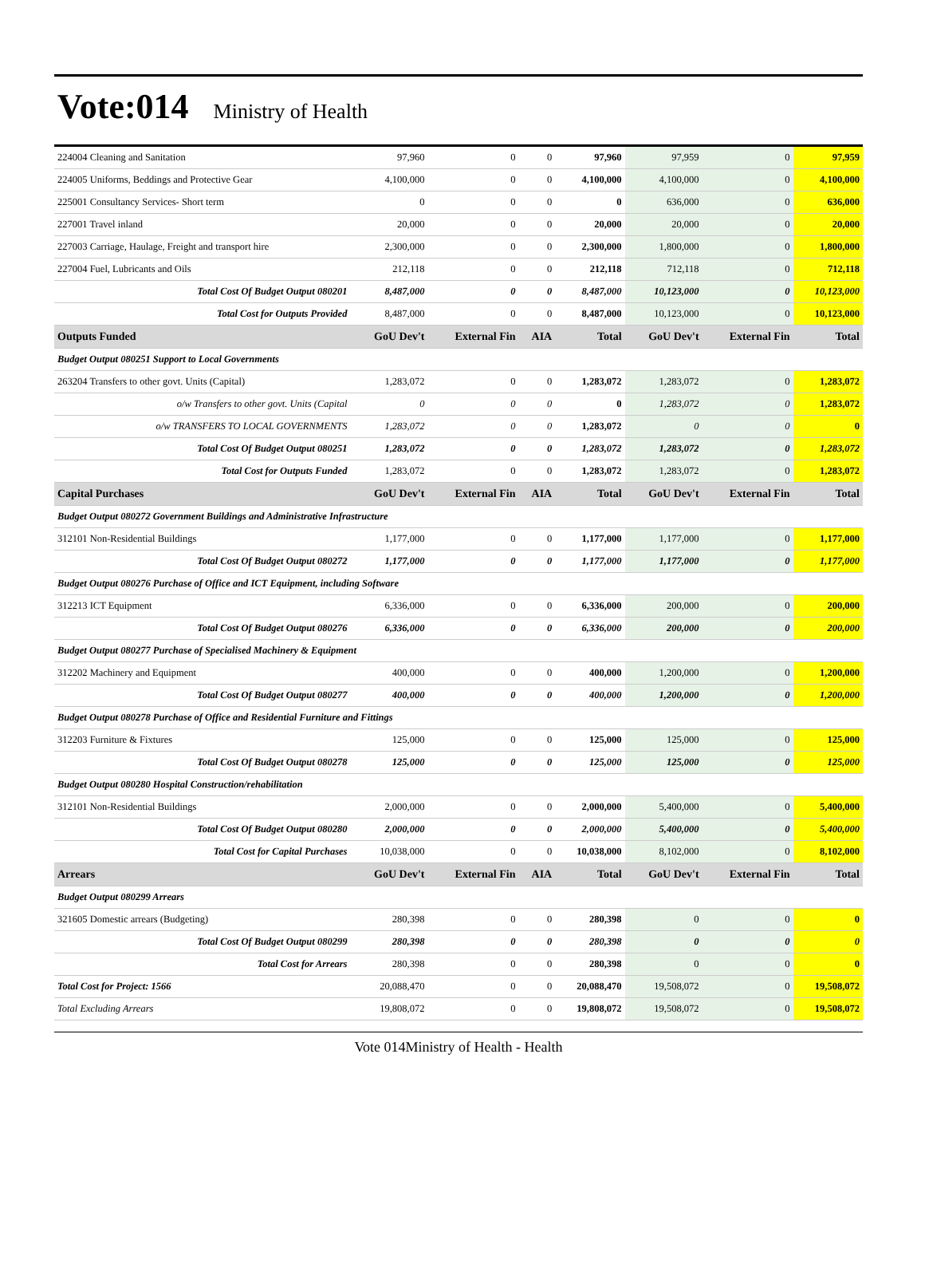Vote:014 Ministry of Health
| 224004 Cleaning and Sanitation | 97,960 | 0 | 0 | 97,960 | 97,959 | 0 | 97,959 |
| 224005 Uniforms, Beddings and Protective Gear | 4,100,000 | 0 | 0 | 4,100,000 | 4,100,000 | 0 | 4,100,000 |
| 225001 Consultancy Services- Short term | 0 | 0 | 0 | 0 | 636,000 | 0 | 636,000 |
| 227001 Travel inland | 20,000 | 0 | 0 | 20,000 | 20,000 | 0 | 20,000 |
| 227003 Carriage, Haulage, Freight and transport hire | 2,300,000 | 0 | 0 | 2,300,000 | 1,800,000 | 0 | 1,800,000 |
| 227004 Fuel, Lubricants and Oils | 212,118 | 0 | 0 | 212,118 | 712,118 | 0 | 712,118 |
| Total Cost Of Budget Output 080201 | 8,487,000 | 0 | 0 | 8,487,000 | 10,123,000 | 0 | 10,123,000 |
| Total Cost for Outputs Provided | 8,487,000 | 0 | 0 | 8,487,000 | 10,123,000 | 0 | 10,123,000 |
| Outputs Funded | GoU Dev't | External Fin | AIA | Total | GoU Dev't | External Fin | Total |
| Budget Output 080251 Support to Local Governments | | | | | | | |
| 263204 Transfers to other govt. Units (Capital) | 1,283,072 | 0 | 0 | 1,283,072 | 1,283,072 | 0 | 1,283,072 |
| o/w Transfers to other govt. Units (Capital | 0 | 0 | 0 | 0 | 1,283,072 | 0 | 1,283,072 |
| o/w TRANSFERS TO LOCAL GOVERNMENTS | 1,283,072 | 0 | 0 | 1,283,072 | 0 | 0 | 0 |
| Total Cost Of Budget Output 080251 | 1,283,072 | 0 | 0 | 1,283,072 | 1,283,072 | 0 | 1,283,072 |
| Total Cost for Outputs Funded | 1,283,072 | 0 | 0 | 1,283,072 | 1,283,072 | 0 | 1,283,072 |
| Capital Purchases | GoU Dev't | External Fin | AIA | Total | GoU Dev't | External Fin | Total |
| Budget Output 080272 Government Buildings and Administrative Infrastructure | | | | | | | |
| 312101 Non-Residential Buildings | 1,177,000 | 0 | 0 | 1,177,000 | 1,177,000 | 0 | 1,177,000 |
| Total Cost Of Budget Output 080272 | 1,177,000 | 0 | 0 | 1,177,000 | 1,177,000 | 0 | 1,177,000 |
| Budget Output 080276 Purchase of Office and ICT Equipment, including Software | | | | | | | |
| 312213 ICT Equipment | 6,336,000 | 0 | 0 | 6,336,000 | 200,000 | 0 | 200,000 |
| Total Cost Of Budget Output 080276 | 6,336,000 | 0 | 0 | 6,336,000 | 200,000 | 0 | 200,000 |
| Budget Output 080277 Purchase of Specialised Machinery & Equipment | | | | | | | |
| 312202 Machinery and Equipment | 400,000 | 0 | 0 | 400,000 | 1,200,000 | 0 | 1,200,000 |
| Total Cost Of Budget Output 080277 | 400,000 | 0 | 0 | 400,000 | 1,200,000 | 0 | 1,200,000 |
| Budget Output 080278 Purchase of Office and Residential Furniture and Fittings | | | | | | | |
| 312203 Furniture & Fixtures | 125,000 | 0 | 0 | 125,000 | 125,000 | 0 | 125,000 |
| Total Cost Of Budget Output 080278 | 125,000 | 0 | 0 | 125,000 | 125,000 | 0 | 125,000 |
| Budget Output 080280 Hospital Construction/rehabilitation | | | | | | | |
| 312101 Non-Residential Buildings | 2,000,000 | 0 | 0 | 2,000,000 | 5,400,000 | 0 | 5,400,000 |
| Total Cost Of Budget Output 080280 | 2,000,000 | 0 | 0 | 2,000,000 | 5,400,000 | 0 | 5,400,000 |
| Total Cost for Capital Purchases | 10,038,000 | 0 | 0 | 10,038,000 | 8,102,000 | 0 | 8,102,000 |
| Arrears | GoU Dev't | External Fin | AIA | Total | GoU Dev't | External Fin | Total |
| Budget Output 080299 Arrears | | | | | | | |
| 321605 Domestic arrears (Budgeting) | 280,398 | 0 | 0 | 280,398 | 0 | 0 | 0 |
| Total Cost Of Budget Output 080299 | 280,398 | 0 | 0 | 280,398 | 0 | 0 | 0 |
| Total Cost for Arrears | 280,398 | 0 | 0 | 280,398 | 0 | 0 | 0 |
| Total Cost for Project: 1566 | 20,088,470 | 0 | 0 | 20,088,470 | 19,508,072 | 0 | 19,508,072 |
| Total Excluding Arrears | 19,808,072 | 0 | 0 | 19,808,072 | 19,508,072 | 0 | 19,508,072 |
Vote 014Ministry of Health - Health